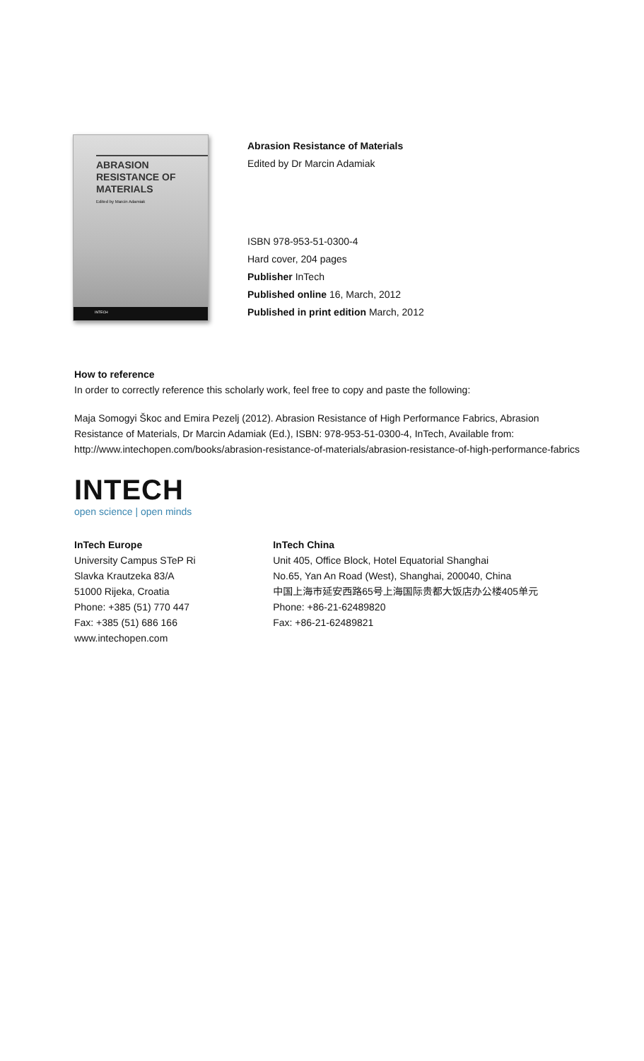ABRASION
RESISTANCE OF
MATERIALS
Edited by Marcin Adamiak
INTECH
Abrasion Resistance of Materials
Edited by Dr Marcin Adamiak
ISBN 978-953-51-0300-4
Hard cover, 204 pages
Publisher InTech
Published online 16, March, 2012
Published in print edition March, 2012
How to reference
In order to correctly reference this scholarly work, feel free to copy and paste the following:
Maja Somogyi Škoc and Emira Pezelj (2012). Abrasion Resistance of High Performance Fabrics, Abrasion Resistance of Materials, Dr Marcin Adamiak (Ed.), ISBN: 978-953-51-0300-4, InTech, Available from: http://www.intechopen.com/books/abrasion-resistance-of-materials/abrasion-resistance-of-high-performance-fabrics
INTECH
open science | open minds
InTech Europe
University Campus STeP Ri
Slavka Krautzeka 83/A
51000 Rijeka, Croatia
Phone: +385 (51) 770 447
Fax: +385 (51) 686 166
www.intechopen.com
InTech China
Unit 405, Office Block, Hotel Equatorial Shanghai
No.65, Yan An Road (West), Shanghai, 200040, China
中国上海市延安西路65号上海国际贵都大饭店办公楼405单元
Phone: +86-21-62489820
Fax: +86-21-62489821